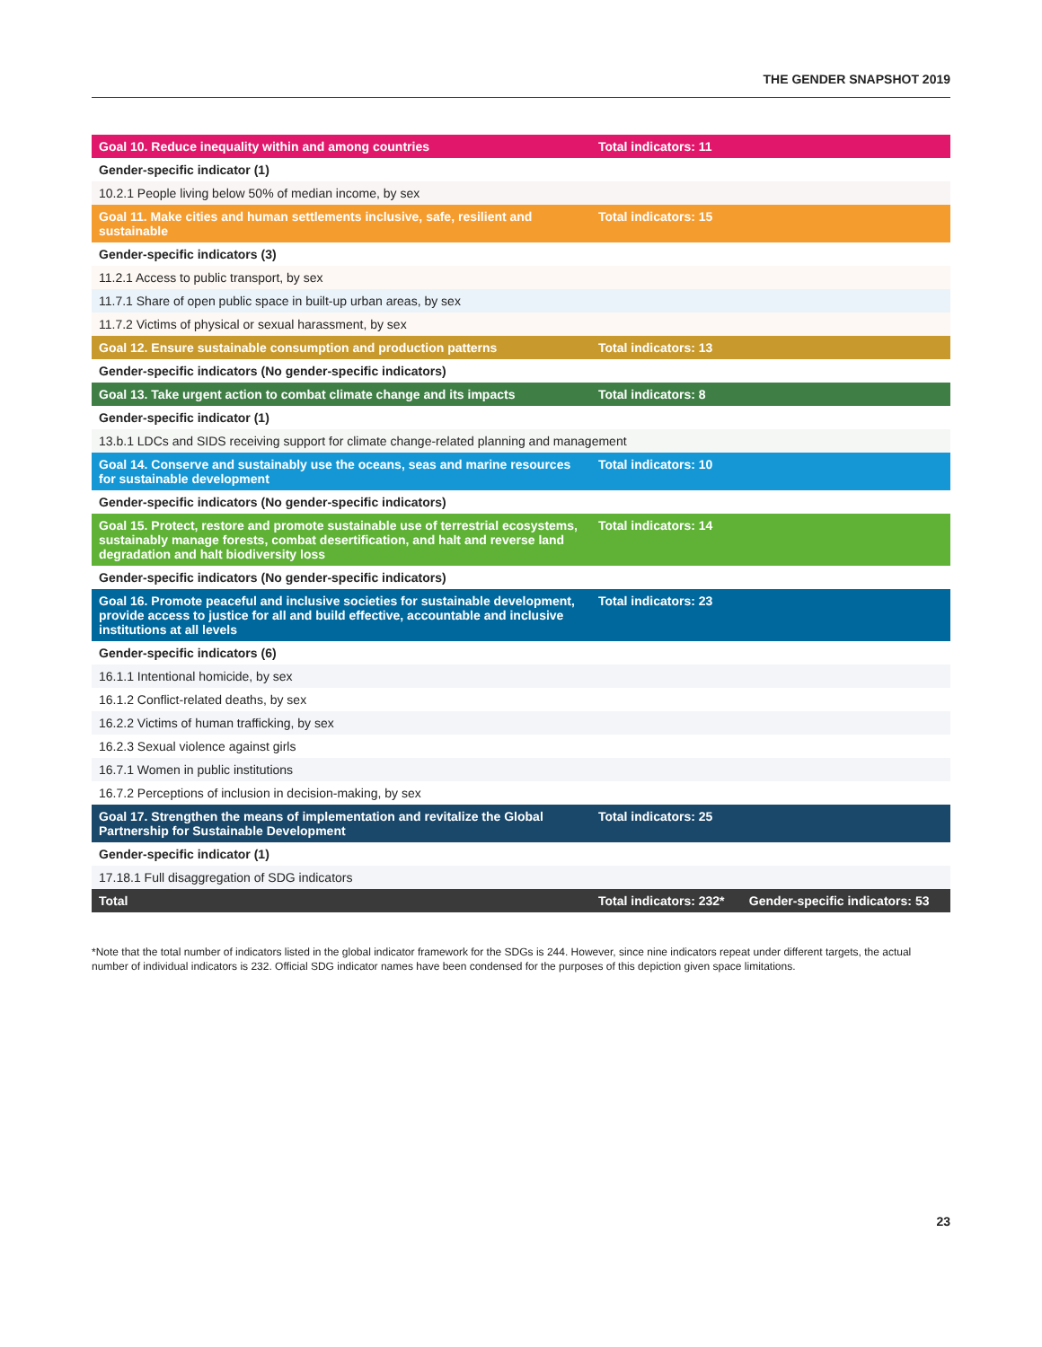THE GENDER SNAPSHOT 2019
| Goal 10. Reduce inequality within and among countries | Total indicators: 11 | |
| --- | --- | --- |
| Gender-specific indicator (1) | | |
| 10.2.1 People living below 50% of median income, by sex | | |
| Goal 11. Make cities and human settlements inclusive, safe, resilient and sustainable | Total indicators: 15 | |
| Gender-specific indicators (3) | | |
| 11.2.1 Access to public transport, by sex | | |
| 11.7.1 Share of open public space in built-up urban areas, by sex | | |
| 11.7.2 Victims of physical or sexual harassment, by sex | | |
| Goal 12. Ensure sustainable consumption and production patterns | Total indicators: 13 | |
| Gender-specific indicators (No gender-specific indicators) | | |
| Goal 13. Take urgent action to combat climate change and its impacts | Total indicators: 8 | |
| Gender-specific indicator (1) | | |
| 13.b.1 LDCs and SIDS receiving support for climate change-related planning and management | | |
| Goal 14. Conserve and sustainably use the oceans, seas and marine resources for sustainable development | Total indicators: 10 | |
| Gender-specific indicators (No gender-specific indicators) | | |
| Goal 15. Protect, restore and promote sustainable use of terrestrial ecosystems, sustainably manage forests, combat desertification, and halt and reverse land degradation and halt biodiversity loss | Total indicators: 14 | |
| Gender-specific indicators (No gender-specific indicators) | | |
| Goal 16. Promote peaceful and inclusive societies for sustainable development, provide access to justice for all and build effective, accountable and inclusive institutions at all levels | Total indicators: 23 | |
| Gender-specific indicators (6) | | |
| 16.1.1 Intentional homicide, by sex | | |
| 16.1.2 Conflict-related deaths, by sex | | |
| 16.2.2 Victims of human trafficking, by sex | | |
| 16.2.3 Sexual violence against girls | | |
| 16.7.1 Women in public institutions | | |
| 16.7.2 Perceptions of inclusion in decision-making, by sex | | |
| Goal 17. Strengthen the means of implementation and revitalize the Global Partnership for Sustainable Development | Total indicators: 25 | |
| Gender-specific indicator (1) | | |
| 17.18.1 Full disaggregation of SDG indicators | | |
| Total | Total indicators: 232* | Gender-specific indicators: 53 |
*Note that the total number of indicators listed in the global indicator framework for the SDGs is 244. However, since nine indicators repeat under different targets, the actual number of individual indicators is 232. Official SDG indicator names have been condensed for the purposes of this depiction given space limitations.
23